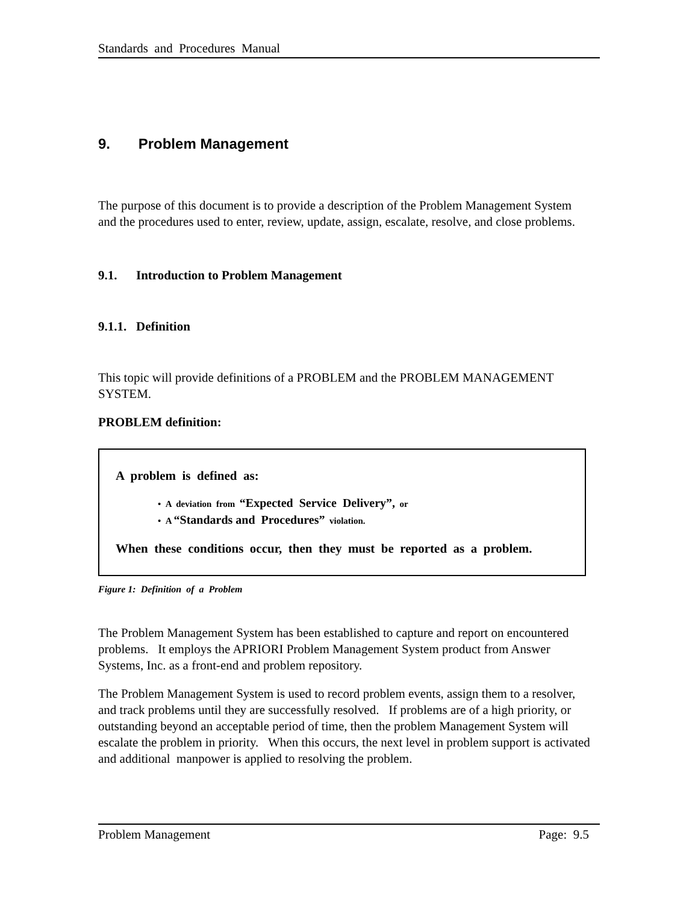Standards and Procedures Manual
9. Problem Management
The purpose of this document is to provide a description of the Problem Management System and the procedures used to enter, review, update, assign, escalate, resolve, and close problems.
9.1. Introduction to Problem Management
9.1.1. Definition
This topic will provide definitions of a PROBLEM and the PROBLEM MANAGEMENT SYSTEM.
PROBLEM definition:
A problem is defined as:
• A deviation from “Expected Service Delivery”, or
• A “Standards and Procedures” violation.
When these conditions occur, then they must be reported as a problem.
Figure 1: Definition of a Problem
The Problem Management System has been established to capture and report on encountered problems. It employs the APRIORI Problem Management System product from Answer Systems, Inc. as a front-end and problem repository.
The Problem Management System is used to record problem events, assign them to a resolver, and track problems until they are successfully resolved. If problems are of a high priority, or outstanding beyond an acceptable period of time, then the problem Management System will escalate the problem in priority. When this occurs, the next level in problem support is activated and additional manpower is applied to resolving the problem.
Problem Management Page: 9.5